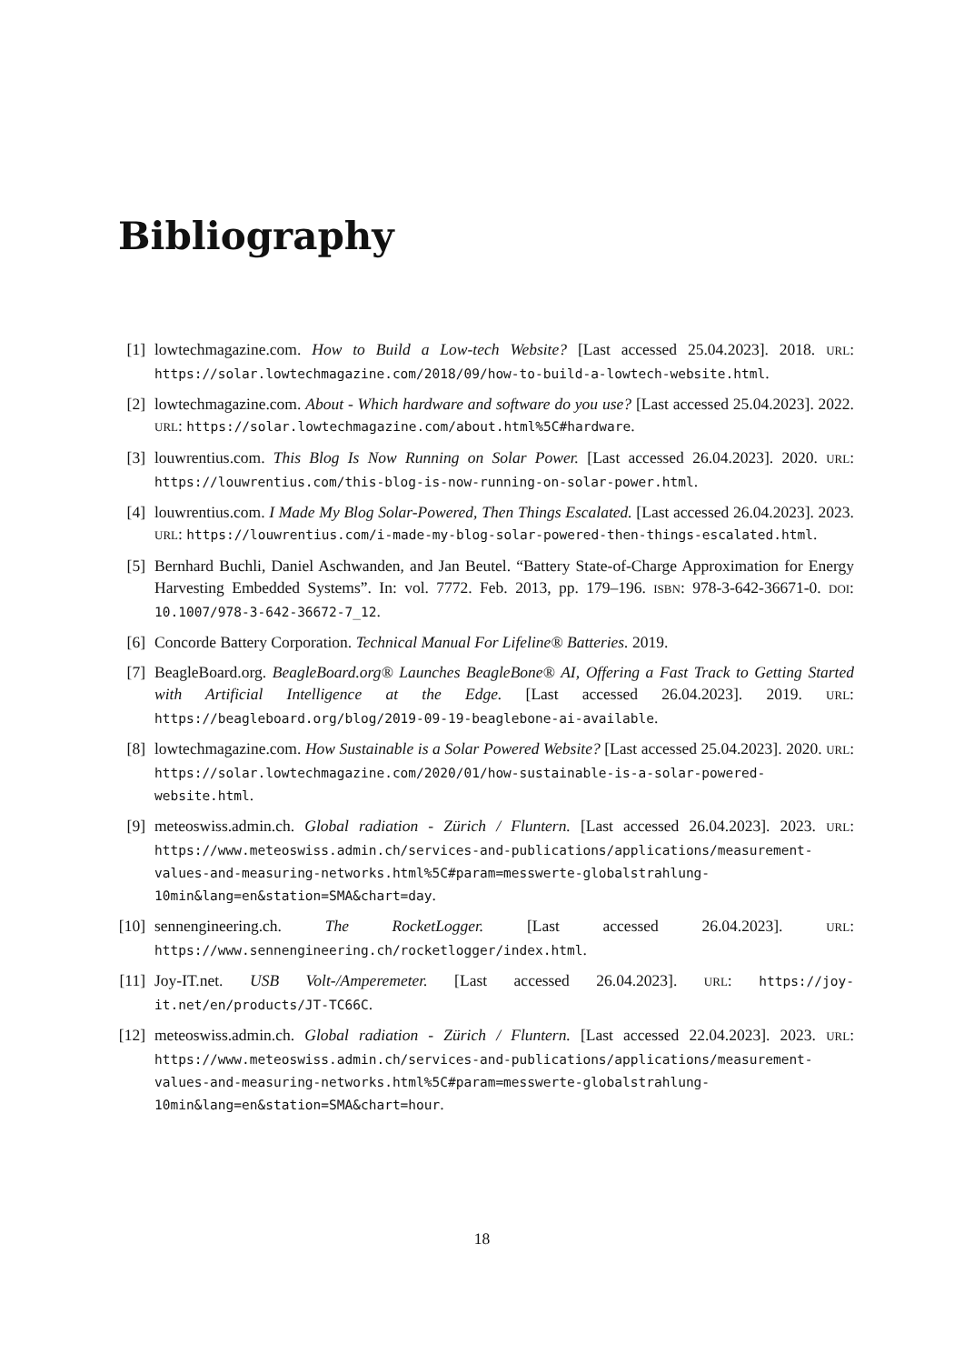Bibliography
[1] lowtechmagazine.com. How to Build a Low-tech Website? [Last accessed 25.04.2023]. 2018. URL: https://solar.lowtechmagazine.com/2018/09/how-to-build-a-lowtech-website.html.
[2] lowtechmagazine.com. About - Which hardware and software do you use? [Last accessed 25.04.2023]. 2022. URL: https://solar.lowtechmagazine.com/about.html%5C#hardware.
[3] louwrentius.com. This Blog Is Now Running on Solar Power. [Last accessed 26.04.2023]. 2020. URL: https://louwrentius.com/this-blog-is-now-running-on-solar-power.html.
[4] louwrentius.com. I Made My Blog Solar-Powered, Then Things Escalated. [Last accessed 26.04.2023]. 2023. URL: https://louwrentius.com/i-made-my-blog-solar-powered-then-things-escalated.html.
[5] Bernhard Buchli, Daniel Aschwanden, and Jan Beutel. “Battery State-of-Charge Approximation for Energy Harvesting Embedded Systems”. In: vol. 7772. Feb. 2013, pp. 179–196. ISBN: 978-3-642-36671-0. DOI: 10.1007/978-3-642-36672-7_12.
[6] Concorde Battery Corporation. Technical Manual For Lifeline® Batteries. 2019.
[7] BeagleBoard.org. BeagleBoard.org® Launches BeagleBone® AI, Offering a Fast Track to Getting Started with Artificial Intelligence at the Edge. [Last accessed 26.04.2023]. 2019. URL: https://beagleboard.org/blog/2019-09-19-beaglebone-ai-available.
[8] lowtechmagazine.com. How Sustainable is a Solar Powered Website? [Last accessed 25.04.2023]. 2020. URL: https://solar.lowtechmagazine.com/2020/01/how-sustainable-is-a-solar-powered-website.html.
[9] meteoswiss.admin.ch. Global radiation - Zürich / Fluntern. [Last accessed 26.04.2023]. 2023. URL: https://www.meteoswiss.admin.ch/services-and-publications/applications/measurement-values-and-measuring-networks.html%5C#param=messwerte-globalstrahlung-10min&lang=en&station=SMA&chart=day.
[10] sennengineering.ch. The RocketLogger. [Last accessed 26.04.2023]. URL: https://www.sennengineering.ch/rocketlogger/index.html.
[11] Joy-IT.net. USB Volt-/Amperemeter. [Last accessed 26.04.2023]. URL: https://joy-it.net/en/products/JT-TC66C.
[12] meteoswiss.admin.ch. Global radiation - Zürich / Fluntern. [Last accessed 22.04.2023]. 2023. URL: https://www.meteoswiss.admin.ch/services-and-publications/applications/measurement-values-and-measuring-networks.html%5C#param=messwerte-globalstrahlung-10min&lang=en&station=SMA&chart=hour.
18